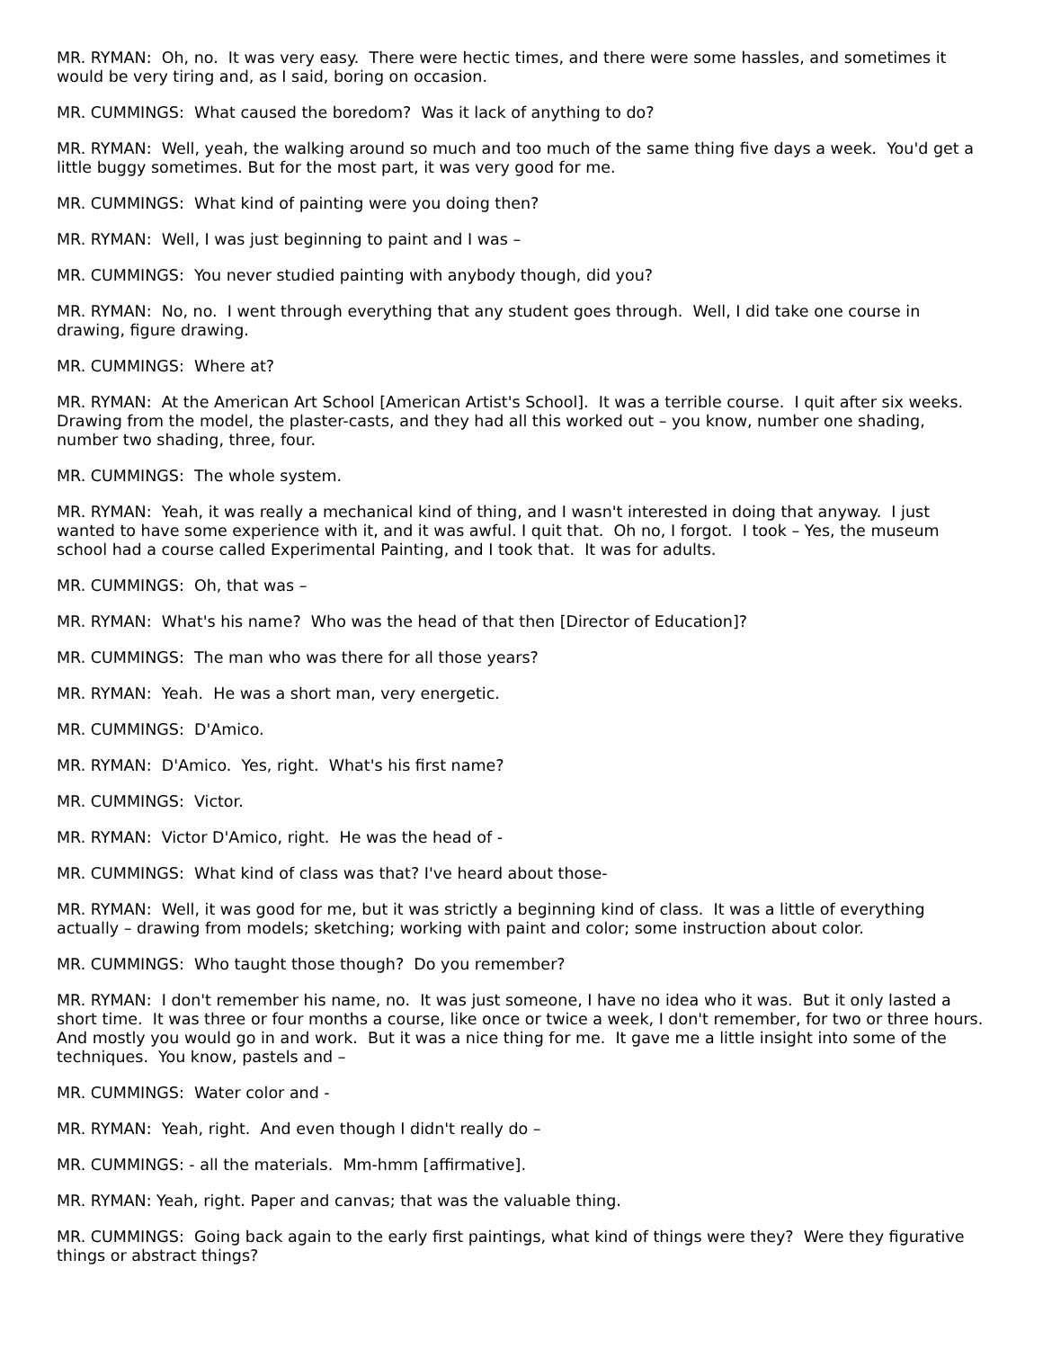MR. RYMAN: Oh, no. It was very easy. There were hectic times, and there were some hassles, and sometimes it would be very tiring and, as I said, boring on occasion.
MR. CUMMINGS: What caused the boredom? Was it lack of anything to do?
MR. RYMAN: Well, yeah, the walking around so much and too much of the same thing five days a week. You'd get a little buggy sometimes. But for the most part, it was very good for me.
MR. CUMMINGS: What kind of painting were you doing then?
MR. RYMAN: Well, I was just beginning to paint and I was –
MR. CUMMINGS: You never studied painting with anybody though, did you?
MR. RYMAN: No, no. I went through everything that any student goes through. Well, I did take one course in drawing, figure drawing.
MR. CUMMINGS: Where at?
MR. RYMAN: At the American Art School [American Artist's School]. It was a terrible course. I quit after six weeks. Drawing from the model, the plaster-casts, and they had all this worked out – you know, number one shading, number two shading, three, four.
MR. CUMMINGS: The whole system.
MR. RYMAN: Yeah, it was really a mechanical kind of thing, and I wasn't interested in doing that anyway. I just wanted to have some experience with it, and it was awful. I quit that. Oh no, I forgot. I took – Yes, the museum school had a course called Experimental Painting, and I took that. It was for adults.
MR. CUMMINGS: Oh, that was –
MR. RYMAN: What's his name? Who was the head of that then [Director of Education]?
MR. CUMMINGS: The man who was there for all those years?
MR. RYMAN: Yeah. He was a short man, very energetic.
MR. CUMMINGS: D'Amico.
MR. RYMAN: D'Amico. Yes, right. What's his first name?
MR. CUMMINGS: Victor.
MR. RYMAN: Victor D'Amico, right. He was the head of -
MR. CUMMINGS: What kind of class was that? I've heard about those-
MR. RYMAN: Well, it was good for me, but it was strictly a beginning kind of class. It was a little of everything actually – drawing from models; sketching; working with paint and color; some instruction about color.
MR. CUMMINGS: Who taught those though? Do you remember?
MR. RYMAN: I don't remember his name, no. It was just someone, I have no idea who it was. But it only lasted a short time. It was three or four months a course, like once or twice a week, I don't remember, for two or three hours. And mostly you would go in and work. But it was a nice thing for me. It gave me a little insight into some of the techniques. You know, pastels and –
MR. CUMMINGS: Water color and -
MR. RYMAN: Yeah, right. And even though I didn't really do –
MR. CUMMINGS: - all the materials. Mm-hmm [affirmative].
MR. RYMAN: Yeah, right. Paper and canvas; that was the valuable thing.
MR. CUMMINGS: Going back again to the early first paintings, what kind of things were they? Were they figurative things or abstract things?